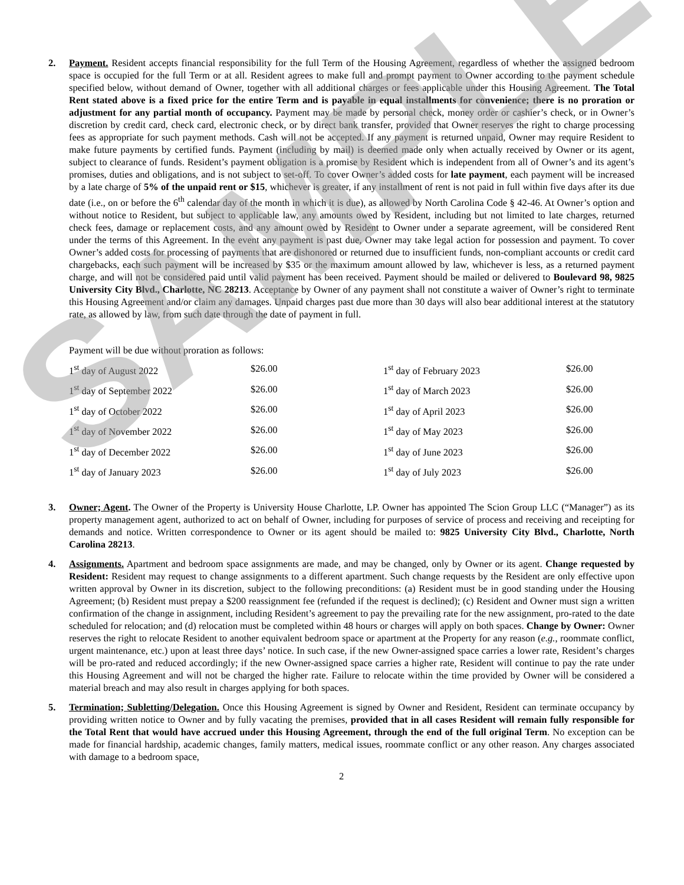SAMPLE
2. Payment. Resident accepts financial responsibility for the full Term of the Housing Agreement, regardless of whether the assigned bedroom space is occupied for the full Term or at all. Resident agrees to make full and prompt payment to Owner according to the payment schedule specified below, without demand of Owner, together with all additional charges or fees applicable under this Housing Agreement. The Total Rent stated above is a fixed price for the entire Term and is payable in equal installments for convenience; there is no proration or adjustment for any partial month of occupancy. Payment may be made by personal check, money order or cashier’s check, or in Owner’s discretion by credit card, check card, electronic check, or by direct bank transfer, provided that Owner reserves the right to charge processing fees as appropriate for such payment methods. Cash will not be accepted. If any payment is returned unpaid, Owner may require Resident to make future payments by certified funds. Payment (including by mail) is deemed made only when actually received by Owner or its agent, subject to clearance of funds. Resident’s payment obligation is a promise by Resident which is independent from all of Owner’s and its agent’s promises, duties and obligations, and is not subject to set-off. To cover Owner’s added costs for late payment, each payment will be increased by a late charge of 5% of the unpaid rent or $15, whichever is greater, if any installment of rent is not paid in full within five days after its due date (i.e., on or before the 6<sup>th</sup> calendar day of the month in which it is due), as allowed by North Carolina Code § 42-46. At Owner’s option and without notice to Resident, but subject to applicable law, any amounts owed by Resident, including but not limited to late charges, returned check fees, damage or replacement costs, and any amount owed by Resident to Owner under a separate agreement, will be considered Rent under the terms of this Agreement. In the event any payment is past due, Owner may take legal action for possession and payment. To cover Owner’s added costs for processing of payments that are dishonored or returned due to insufficient funds, non-compliant accounts or credit card chargebacks, each such payment will be increased by $35 or the maximum amount allowed by law, whichever is less, as a returned payment charge, and will not be considered paid until valid payment has been received. Payment should be mailed or delivered to Boulevard 98, 9825 University City Blvd., Charlotte, NC 28213. Acceptance by Owner of any payment shall not constitute a waiver of Owner’s right to terminate this Housing Agreement and/or claim any damages. Unpaid charges past due more than 30 days will also bear additional interest at the statutory rate, as allowed by law, from such date through the date of payment in full.
Payment will be due without proration as follows:
| 1<sup>st</sup> day of August 2022 | $26.00 | 1<sup>st</sup> day of February 2023 | $26.00 |
| 1<sup>st</sup> day of September 2022 | $26.00 | 1<sup>st</sup> day of March 2023 | $26.00 |
| 1<sup>st</sup> day of October 2022 | $26.00 | 1<sup>st</sup> day of April 2023 | $26.00 |
| 1<sup>st</sup> day of November 2022 | $26.00 | 1<sup>st</sup> day of May 2023 | $26.00 |
| 1<sup>st</sup> day of December 2022 | $26.00 | 1<sup>st</sup> day of June 2023 | $26.00 |
| 1<sup>st</sup> day of January 2023 | $26.00 | 1<sup>st</sup> day of July 2023 | $26.00 |
3. Owner; Agent. The Owner of the Property is University House Charlotte, LP. Owner has appointed The Scion Group LLC (“Manager”) as its property management agent, authorized to act on behalf of Owner, including for purposes of service of process and receiving and receipting for demands and notice. Written correspondence to Owner or its agent should be mailed to: 9825 University City Blvd., Charlotte, North Carolina 28213.
4. Assignments. Apartment and bedroom space assignments are made, and may be changed, only by Owner or its agent. Change requested by Resident: Resident may request to change assignments to a different apartment. Such change requests by the Resident are only effective upon written approval by Owner in its discretion, subject to the following preconditions: (a) Resident must be in good standing under the Housing Agreement; (b) Resident must prepay a $200 reassignment fee (refunded if the request is declined); (c) Resident and Owner must sign a written confirmation of the change in assignment, including Resident’s agreement to pay the prevailing rate for the new assignment, pro-rated to the date scheduled for relocation; and (d) relocation must be completed within 48 hours or charges will apply on both spaces. Change by Owner: Owner reserves the right to relocate Resident to another equivalent bedroom space or apartment at the Property for any reason (e.g., roommate conflict, urgent maintenance, etc.) upon at least three days’ notice. In such case, if the new Owner-assigned space carries a lower rate, Resident’s charges will be pro-rated and reduced accordingly; if the new Owner-assigned space carries a higher rate, Resident will continue to pay the rate under this Housing Agreement and will not be charged the higher rate. Failure to relocate within the time provided by Owner will be considered a material breach and may also result in charges applying for both spaces.
5. Termination; Subletting/Delegation. Once this Housing Agreement is signed by Owner and Resident, Resident can terminate occupancy by providing written notice to Owner and by fully vacating the premises, provided that in all cases Resident will remain fully responsible for the Total Rent that would have accrued under this Housing Agreement, through the end of the full original Term. No exception can be made for financial hardship, academic changes, family matters, medical issues, roommate conflict or any other reason. Any charges associated with damage to a bedroom space,
2